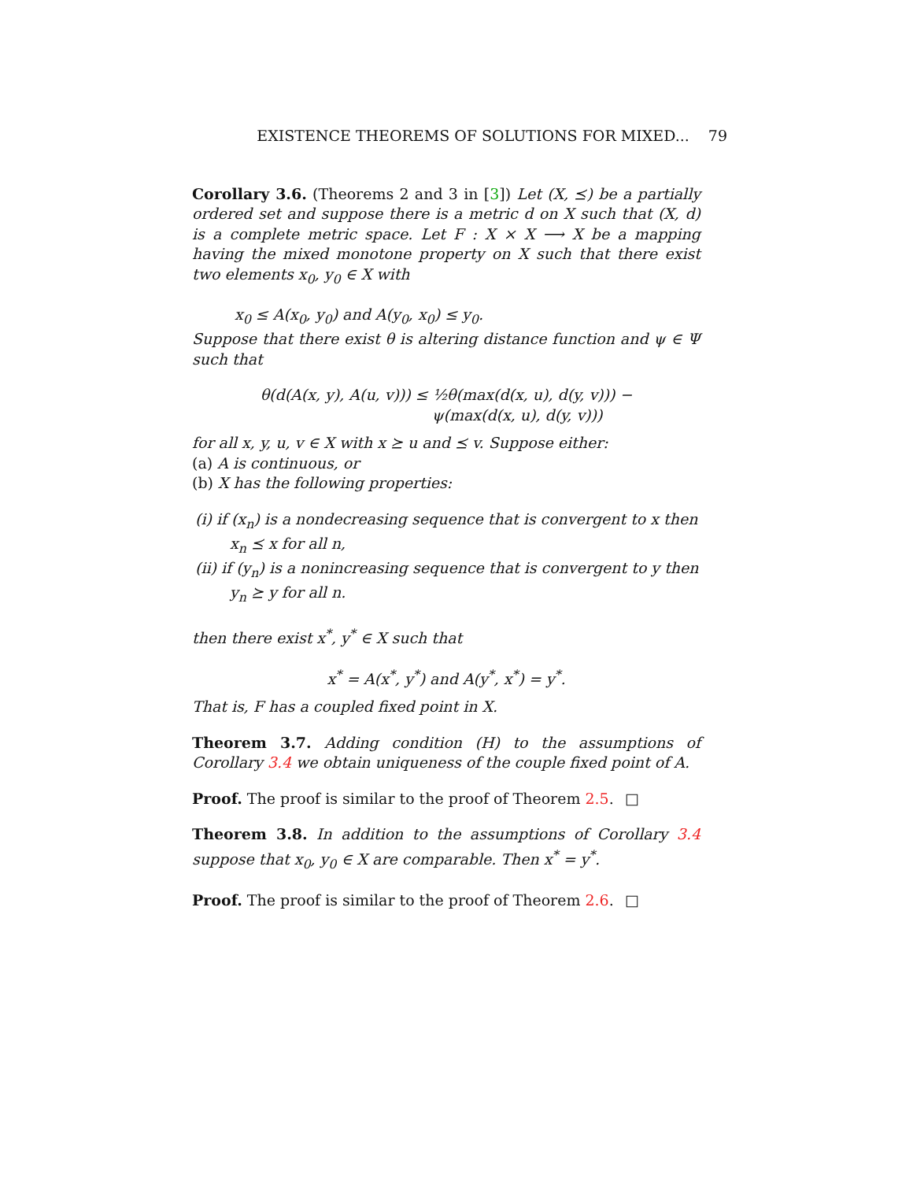EXISTENCE THEOREMS OF SOLUTIONS FOR MIXED... 79
Corollary 3.6. (Theorems 2 and 3 in [3]) Let (X, ⪯) be a partially ordered set and suppose there is a metric d on X such that (X, d) is a complete metric space. Let F : X × X ⟶ X be a mapping having the mixed monotone property on X such that there exist two elements x<sub>0</sub>, y<sub>0</sub> ∈ X with
x<sub>0</sub> ≤ A(x<sub>0</sub>, y<sub>0</sub>) and A(y<sub>0</sub>, x<sub>0</sub>) ≤ y<sub>0</sub>.
Suppose that there exist θ is altering distance function and ψ ∈ Ψ such that
θ(d(A(x, y), A(u, v))) ≤ ½θ(max(d(x, u), d(y, v))) −
ψ(max(d(x, u), d(y, v)))
for all x, y, u, v ∈ X with x ⪰ u and ⪯ v. Suppose either:
(a) A is continuous, or
(b) X has the following properties:
(i) if (x<sub>n</sub>) is a nondecreasing sequence that is convergent to x then
x<sub>n</sub> ⪯ x for all n,
(ii) if (y<sub>n</sub>) is a nonincreasing sequence that is convergent to y then
y<sub>n</sub> ⪰ y for all n.
then there exist x<sup>*</sup>, y<sup>*</sup> ∈ X such that
x<sup>*</sup> = A(x<sup>*</sup>, y<sup>*</sup>) and A(y<sup>*</sup>, x<sup>*</sup>) = y<sup>*</sup>.
That is, F has a coupled fixed point in X.
Theorem 3.7. Adding condition (H) to the assumptions of Corollary 3.4 we obtain uniqueness of the couple fixed point of A.
Proof. The proof is similar to the proof of Theorem 2.5. □
Theorem 3.8. In addition to the assumptions of Corollary 3.4 suppose that x<sub>0</sub>, y<sub>0</sub> ∈ X are comparable. Then x<sup>*</sup> = y<sup>*</sup>.
Proof. The proof is similar to the proof of Theorem 2.6. □